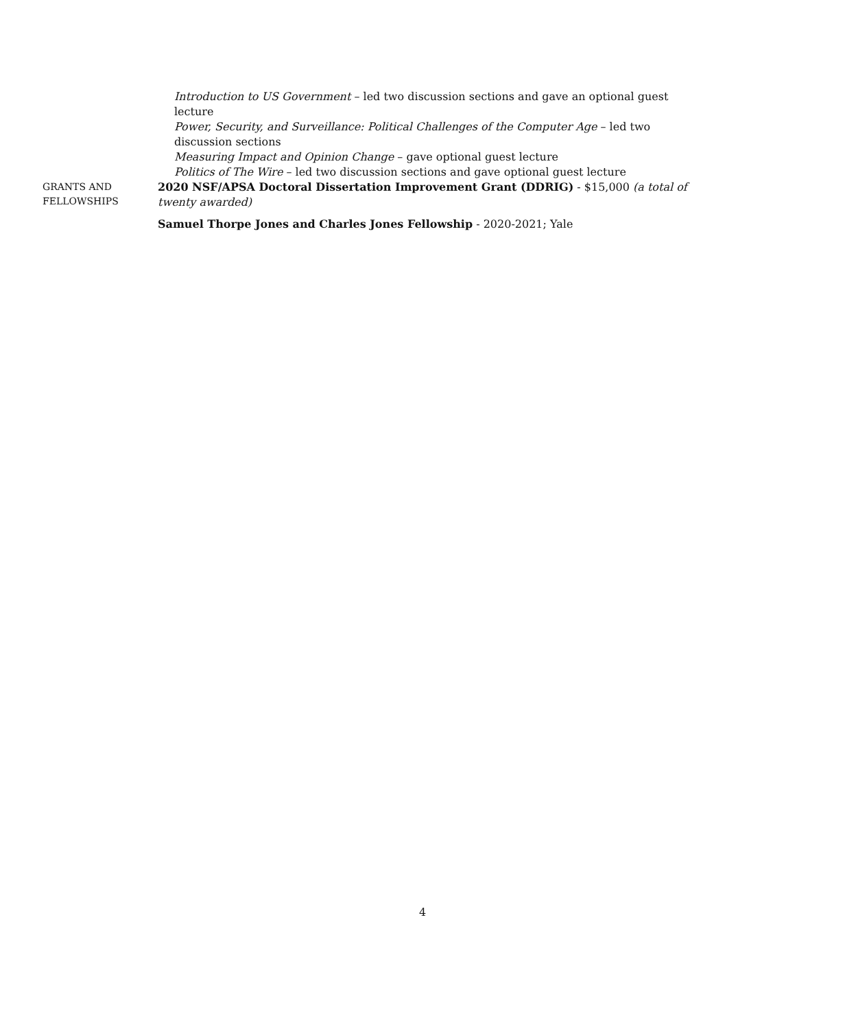Introduction to US Government – led two discussion sections and gave an optional guest lecture
Power, Security, and Surveillance: Political Challenges of the Computer Age – led two discussion sections
Measuring Impact and Opinion Change – gave optional guest lecture
Politics of The Wire – led two discussion sections and gave optional guest lecture
GRANTS AND
FELLOWSHIPS
2020 NSF/APSA Doctoral Dissertation Improvement Grant (DDRIG) - $15,000 (a total of twenty awarded)
Samuel Thorpe Jones and Charles Jones Fellowship - 2020-2021; Yale
4